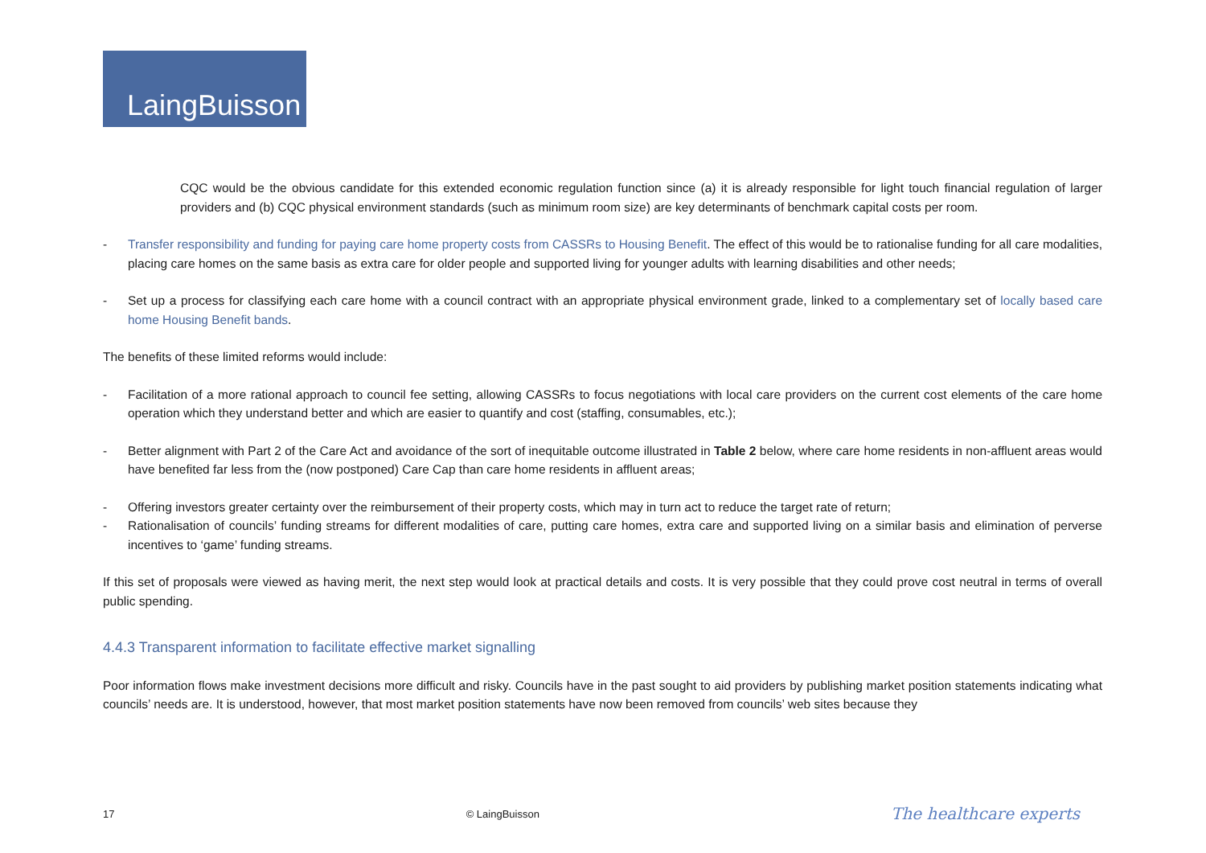LaingBuisson
CQC would be the obvious candidate for this extended economic regulation function since (a) it is already responsible for light touch financial regulation of larger providers and (b) CQC physical environment standards (such as minimum room size) are key determinants of benchmark capital costs per room.
- Transfer responsibility and funding for paying care home property costs from CASSRs to Housing Benefit. The effect of this would be to rationalise funding for all care modalities, placing care homes on the same basis as extra care for older people and supported living for younger adults with learning disabilities and other needs;
- Set up a process for classifying each care home with a council contract with an appropriate physical environment grade, linked to a complementary set of locally based care home Housing Benefit bands.
The benefits of these limited reforms would include:
- Facilitation of a more rational approach to council fee setting, allowing CASSRs to focus negotiations with local care providers on the current cost elements of the care home operation which they understand better and which are easier to quantify and cost (staffing, consumables, etc.);
- Better alignment with Part 2 of the Care Act and avoidance of the sort of inequitable outcome illustrated in Table 2 below, where care home residents in non-affluent areas would have benefited far less from the (now postponed) Care Cap than care home residents in affluent areas;
- Offering investors greater certainty over the reimbursement of their property costs, which may in turn act to reduce the target rate of return;
- Rationalisation of councils’ funding streams for different modalities of care, putting care homes, extra care and supported living on a similar basis and elimination of perverse incentives to ‘game’ funding streams.
If this set of proposals were viewed as having merit, the next step would look at practical details and costs. It is very possible that they could prove cost neutral in terms of overall public spending.
4.4.3 Transparent information to facilitate effective market signalling
Poor information flows make investment decisions more difficult and risky. Councils have in the past sought to aid providers by publishing market position statements indicating what councils’ needs are. It is understood, however, that most market position statements have now been removed from councils’ web sites because they
17 © LaingBuisson The healthcare experts